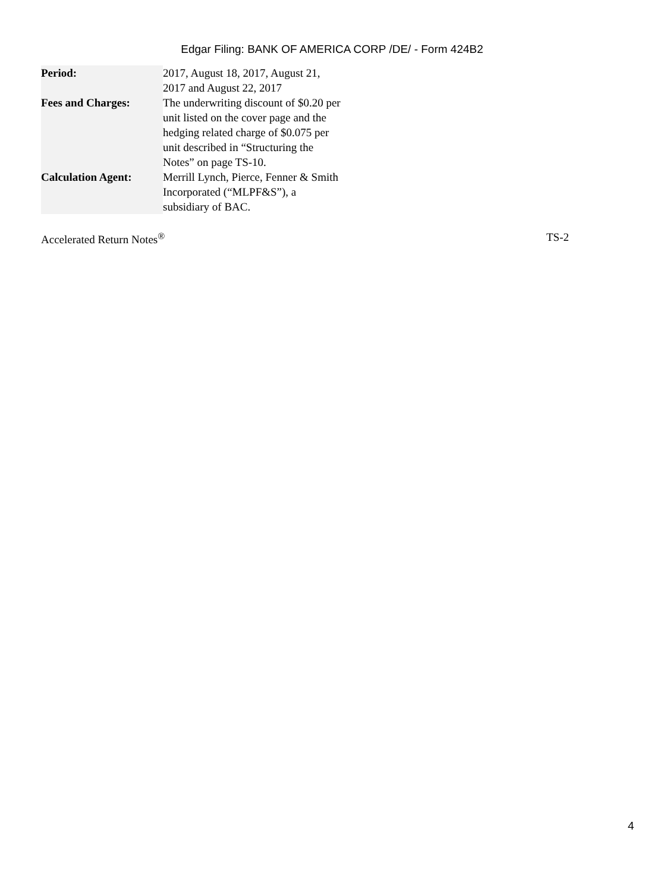Edgar Filing: BANK OF AMERICA CORP /DE/ - Form 424B2
| Period: | 2017, August 18, 2017, August 21, 2017 and August 22, 2017 |
| Fees and Charges: | The underwriting discount of $0.20 per unit listed on the cover page and the hedging related charge of $0.075 per unit described in “Structuring the Notes” on page TS-10. |
| Calculation Agent: | Merrill Lynch, Pierce, Fenner & Smith Incorporated (“MLPF&S”), a subsidiary of BAC. |
Accelerated Return Notes<sup>®</sup> TS-2
4